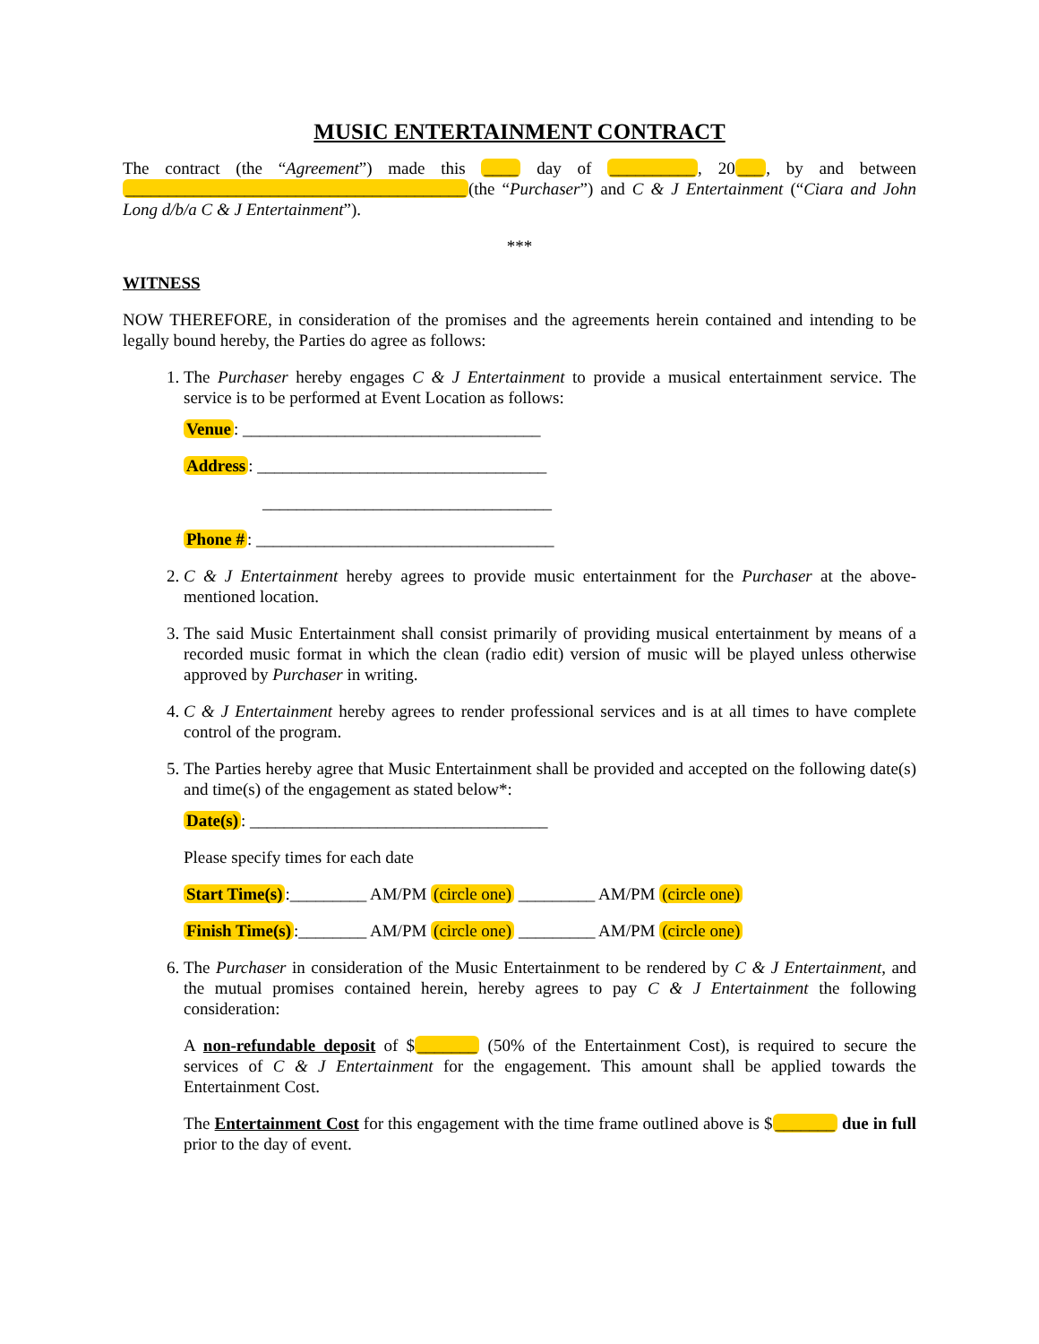MUSIC ENTERTAINMENT CONTRACT
The contract (the “Agreement”) made this ____ day of __________, 20 ___, by and between ________________________________________ (the “Purchaser”) and C & J Entertainment (“Ciara and John Long d/b/a C & J Entertainment”).
***
WITNESS
NOW THEREFORE, in consideration of the promises and the agreements herein contained and intending to be legally bound hereby, the Parties do agree as follows:
1. The Purchaser hereby engages C & J Entertainment to provide a musical entertainment service. The service is to be performed at Event Location as follows:
Venue: ___________________________________
Address: __________________________________
__________________________________
Phone #: ___________________________________
2. C & J Entertainment hereby agrees to provide music entertainment for the Purchaser at the above-mentioned location.
3. The said Music Entertainment shall consist primarily of providing musical entertainment by means of a recorded music format in which the clean (radio edit) version of music will be played unless otherwise approved by Purchaser in writing.
4. C & J Entertainment hereby agrees to render professional services and is at all times to have complete control of the program.
5. The Parties hereby agree that Music Entertainment shall be provided and accepted on the following date(s) and time(s) of the engagement as stated below*:
Date(s): ___________________________________
Please specify times for each date
Start Time(s):_________ AM/PM (circle one) _________ AM/PM (circle one)
Finish Time(s):________ AM/PM (circle one) _________ AM/PM (circle one)
6. The Purchaser in consideration of the Music Entertainment to be rendered by C & J Entertainment, and the mutual promises contained herein, hereby agrees to pay C & J Entertainment the following consideration:
A non-refundable deposit of $ _______ (50% of the Entertainment Cost), is required to secure the services of C & J Entertainment for the engagement. This amount shall be applied towards the Entertainment Cost.
The Entertainment Cost for this engagement with the time frame outlined above is $ _______ due in full prior to the day of event.